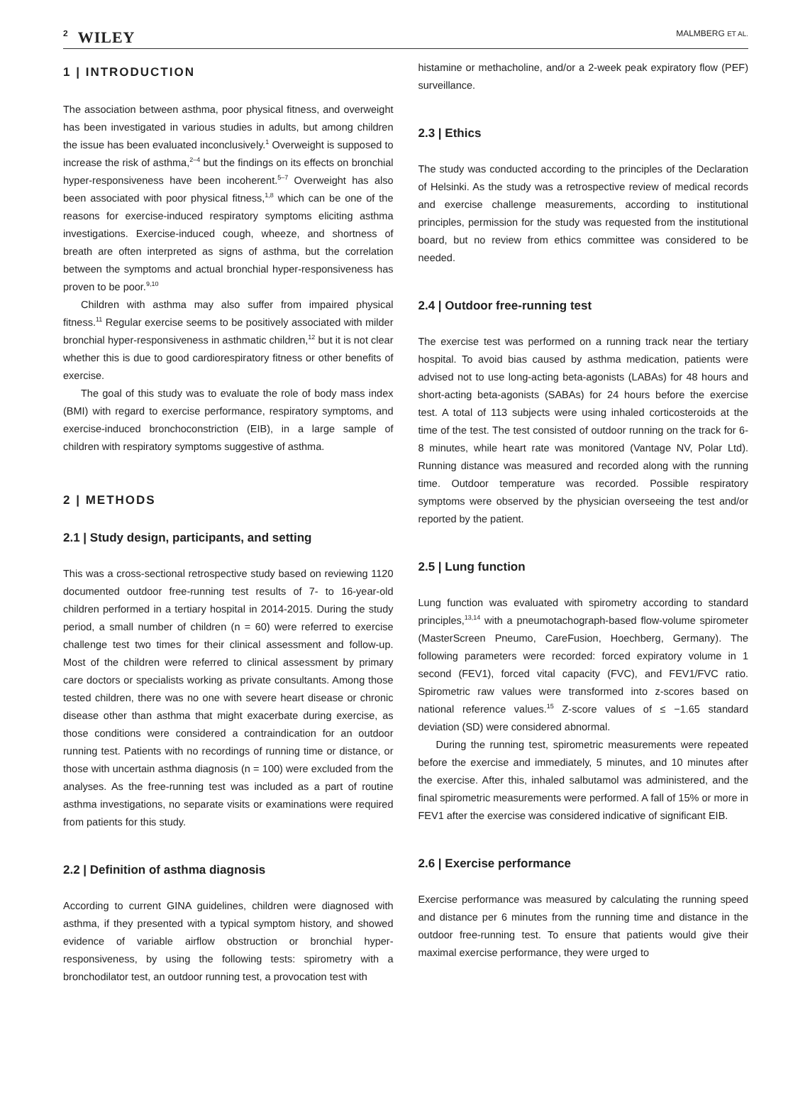2 WILEY MALMBERG ET AL.
1 | INTRODUCTION
The association between asthma, poor physical fitness, and overweight has been investigated in various studies in adults, but among children the issue has been evaluated inconclusively.<sup>1</sup> Overweight is supposed to increase the risk of asthma,<sup>2–4</sup> but the findings on its effects on bronchial hyper-responsiveness have been incoherent.<sup>5–7</sup> Overweight has also been associated with poor physical fitness,<sup>1,8</sup> which can be one of the reasons for exercise-induced respiratory symptoms eliciting asthma investigations. Exercise-induced cough, wheeze, and shortness of breath are often interpreted as signs of asthma, but the correlation between the symptoms and actual bronchial hyper-responsiveness has proven to be poor.<sup>9,10</sup>
Children with asthma may also suffer from impaired physical fitness.<sup>11</sup> Regular exercise seems to be positively associated with milder bronchial hyper-responsiveness in asthmatic children,<sup>12</sup> but it is not clear whether this is due to good cardiorespiratory fitness or other benefits of exercise.
The goal of this study was to evaluate the role of body mass index (BMI) with regard to exercise performance, respiratory symptoms, and exercise-induced bronchoconstriction (EIB), in a large sample of children with respiratory symptoms suggestive of asthma.
2 | METHODS
2.1 | Study design, participants, and setting
This was a cross-sectional retrospective study based on reviewing 1120 documented outdoor free-running test results of 7- to 16-year-old children performed in a tertiary hospital in 2014-2015. During the study period, a small number of children (n = 60) were referred to exercise challenge test two times for their clinical assessment and follow-up. Most of the children were referred to clinical assessment by primary care doctors or specialists working as private consultants. Among those tested children, there was no one with severe heart disease or chronic disease other than asthma that might exacerbate during exercise, as those conditions were considered a contraindication for an outdoor running test. Patients with no recordings of running time or distance, or those with uncertain asthma diagnosis (n = 100) were excluded from the analyses. As the free-running test was included as a part of routine asthma investigations, no separate visits or examinations were required from patients for this study.
2.2 | Definition of asthma diagnosis
According to current GINA guidelines, children were diagnosed with asthma, if they presented with a typical symptom history, and showed evidence of variable airflow obstruction or bronchial hyper-responsiveness, by using the following tests: spirometry with a bronchodilator test, an outdoor running test, a provocation test with
histamine or methacholine, and/or a 2-week peak expiratory flow (PEF) surveillance.
2.3 | Ethics
The study was conducted according to the principles of the Declaration of Helsinki. As the study was a retrospective review of medical records and exercise challenge measurements, according to institutional principles, permission for the study was requested from the institutional board, but no review from ethics committee was considered to be needed.
2.4 | Outdoor free-running test
The exercise test was performed on a running track near the tertiary hospital. To avoid bias caused by asthma medication, patients were advised not to use long-acting beta-agonists (LABAs) for 48 hours and short-acting beta-agonists (SABAs) for 24 hours before the exercise test. A total of 113 subjects were using inhaled corticosteroids at the time of the test. The test consisted of outdoor running on the track for 6-8 minutes, while heart rate was monitored (Vantage NV, Polar Ltd). Running distance was measured and recorded along with the running time. Outdoor temperature was recorded. Possible respiratory symptoms were observed by the physician overseeing the test and/or reported by the patient.
2.5 | Lung function
Lung function was evaluated with spirometry according to standard principles,<sup>13,14</sup> with a pneumotachograph-based flow-volume spirometer (MasterScreen Pneumo, CareFusion, Hoechberg, Germany). The following parameters were recorded: forced expiratory volume in 1 second (FEV1), forced vital capacity (FVC), and FEV1/FVC ratio. Spirometric raw values were transformed into z-scores based on national reference values.<sup>15</sup> Z-score values of ≤ −1.65 standard deviation (SD) were considered abnormal.
During the running test, spirometric measurements were repeated before the exercise and immediately, 5 minutes, and 10 minutes after the exercise. After this, inhaled salbutamol was administered, and the final spirometric measurements were performed. A fall of 15% or more in FEV1 after the exercise was considered indicative of significant EIB.
2.6 | Exercise performance
Exercise performance was measured by calculating the running speed and distance per 6 minutes from the running time and distance in the outdoor free-running test. To ensure that patients would give their maximal exercise performance, they were urged to